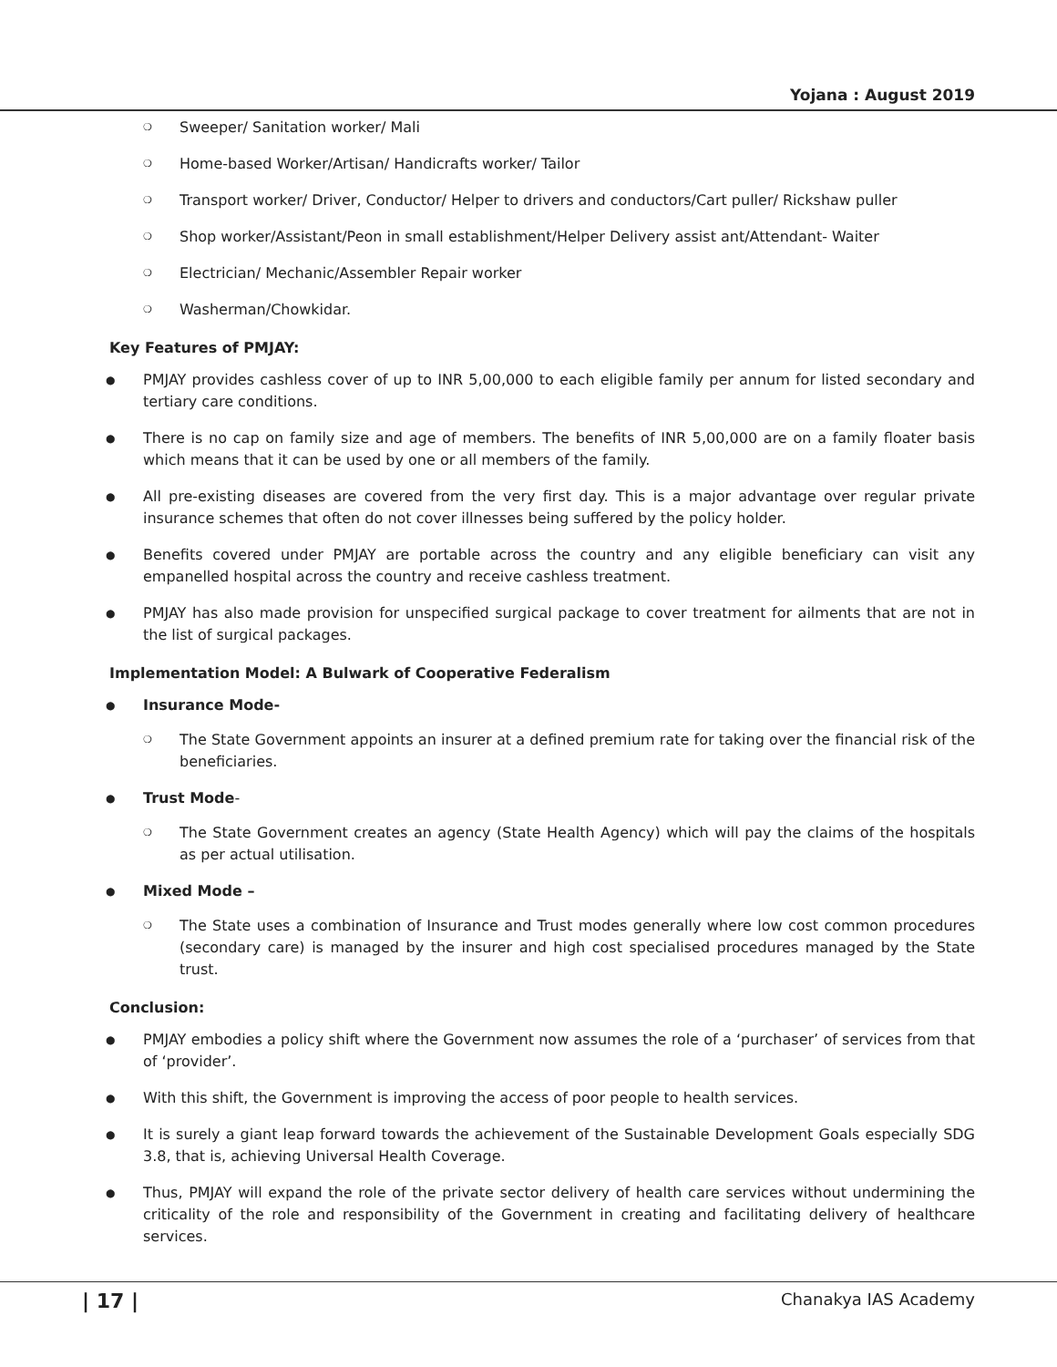Yojana : August 2019
❍ Sweeper/ Sanitation worker/ Mali
❍ Home-based Worker/Artisan/ Handicrafts worker/ Tailor
❍ Transport worker/ Driver, Conductor/ Helper to drivers and conductors/Cart puller/ Rickshaw puller
❍ Shop worker/Assistant/Peon in small establishment/Helper Delivery assist ant/Attendant- Waiter
❍ Electrician/ Mechanic/Assembler Repair worker
❍ Washerman/Chowkidar.
Key Features of PMJAY:
● PMJAY provides cashless cover of up to INR 5,00,000 to each eligible family per annum for listed secondary and tertiary care conditions.
● There is no cap on family size and age of members. The benefits of INR 5,00,000 are on a family floater basis which means that it can be used by one or all members of the family.
● All pre-existing diseases are covered from the very first day. This is a major advantage over regular private insurance schemes that often do not cover illnesses being suffered by the policy holder.
● Benefits covered under PMJAY are portable across the country and any eligible beneficiary can visit any empanelled hospital across the country and receive cashless treatment.
● PMJAY has also made provision for unspecified surgical package to cover treatment for ailments that are not in the list of surgical packages.
Implementation Model: A Bulwark of Cooperative Federalism
● Insurance Mode-
❍ The State Government appoints an insurer at a defined premium rate for taking over the financial risk of the beneficiaries.
● Trust Mode-
❍ The State Government creates an agency (State Health Agency) which will pay the claims of the hospitals as per actual utilisation.
● Mixed Mode –
❍ The State uses a combination of Insurance and Trust modes generally where low cost common procedures (secondary care) is managed by the insurer and high cost specialised procedures managed by the State trust.
Conclusion:
● PMJAY embodies a policy shift where the Government now assumes the role of a ‘purchaser’ of services from that of ‘provider’.
● With this shift, the Government is improving the access of poor people to health services.
● It is surely a giant leap forward towards the achievement of the Sustainable Development Goals especially SDG 3.8, that is, achieving Universal Health Coverage.
● Thus, PMJAY will expand the role of the private sector delivery of health care services without undermining the criticality of the role and responsibility of the Government in creating and facilitating delivery of healthcare services.
| 17 | Chanakya IAS Academy